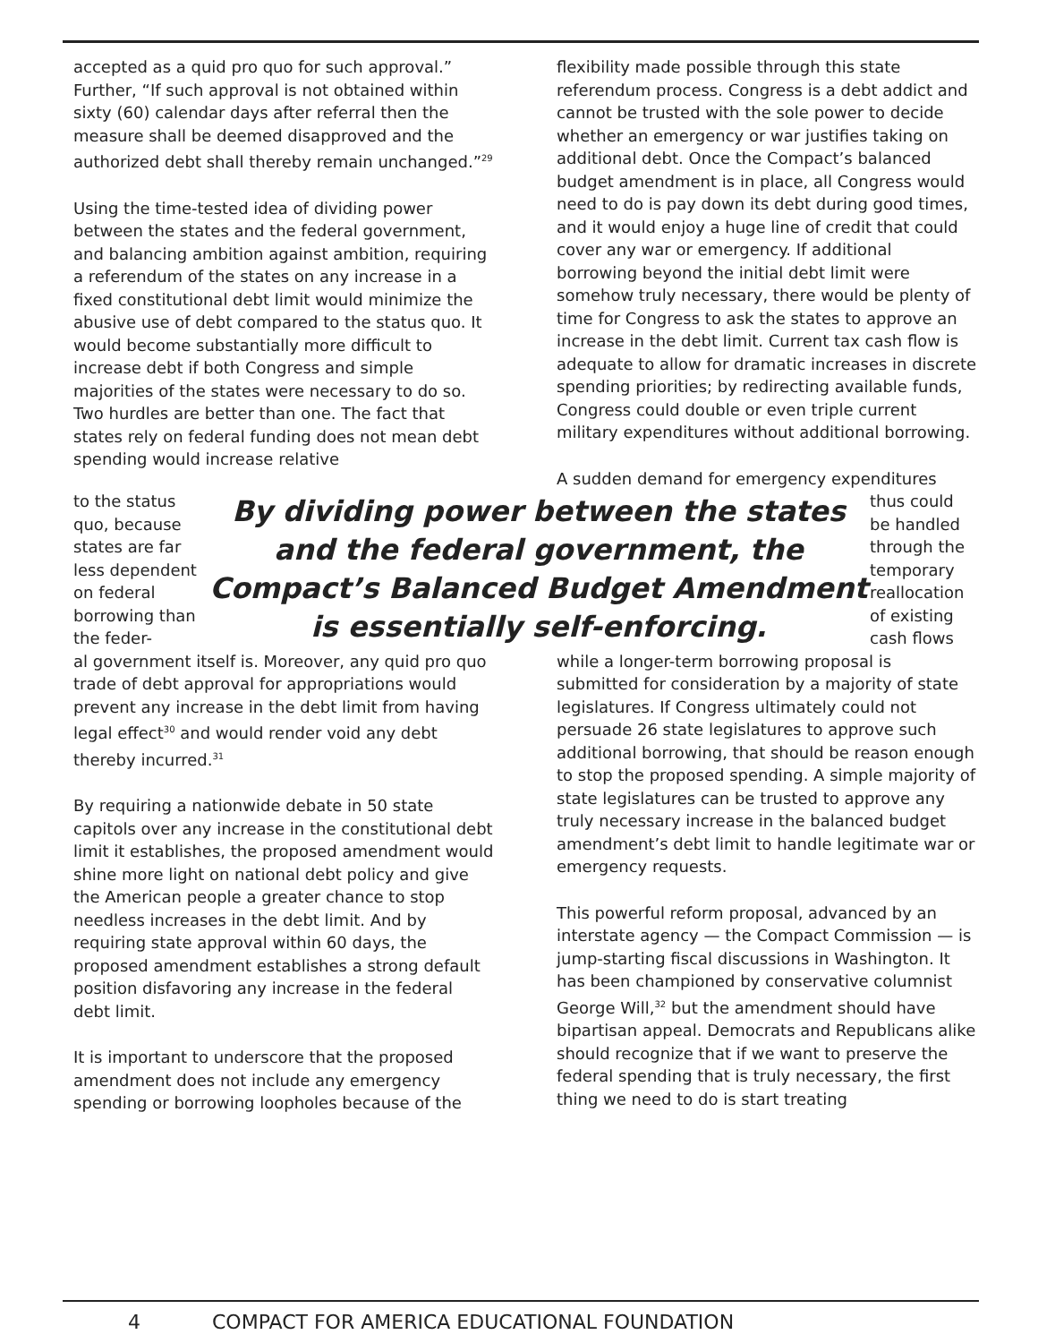accepted as a quid pro quo for such approval.” Further, “If such approval is not obtained within sixty (60) calendar days after referral then the measure shall be deemed disapproved and the authorized debt shall thereby remain unchanged.”<sup>29</sup>
Using the time-tested idea of dividing power between the states and the federal government, and balancing ambition against ambition, requiring a referendum of the states on any increase in a fixed constitutional debt limit would minimize the abusive use of debt compared to the status quo. It would become substantially more difficult to increase debt if both Congress and simple majorities of the states were necessary to do so. Two hurdles are better than one. The fact that states rely on federal funding does not mean debt spending would increase relative
flexibility made possible through this state referendum process. Congress is a debt addict and cannot be trusted with the sole power to decide whether an emergency or war justifies taking on additional debt. Once the Compact’s balanced budget amendment is in place, all Congress would need to do is pay down its debt during good times, and it would enjoy a huge line of credit that could cover any war or emergency. If additional borrowing beyond the initial debt limit were somehow truly necessary, there would be plenty of time for Congress to ask the states to approve an increase in the debt limit. Current tax cash flow is adequate to allow for dramatic increases in discrete spending priorities; by redirecting available funds, Congress could double or even triple current military expenditures without additional borrowing.
A sudden demand for emergency expenditures
to the status quo, because states are far less dependent on federal borrowing than the feder-
By dividing power between the states and the federal government, the Compact’s Balanced Budget Amendment is essentially self-enforcing.
thus could be handled through the temporary reallocation of existing cash flows
al government itself is. Moreover, any quid pro quo trade of debt approval for appropriations would prevent any increase in the debt limit from having legal effect<sup>30</sup> and would render void any debt thereby incurred.<sup>31</sup>
By requiring a nationwide debate in 50 state capitols over any increase in the constitutional debt limit it establishes, the proposed amendment would shine more light on national debt policy and give the American people a greater chance to stop needless increases in the debt limit. And by requiring state approval within 60 days, the proposed amendment establishes a strong default position disfavoring any increase in the federal debt limit.
It is important to underscore that the proposed amendment does not include any emergency spending or borrowing loopholes because of the
while a longer-term borrowing proposal is submitted for consideration by a majority of state legislatures. If Congress ultimately could not persuade 26 state legislatures to approve such additional borrowing, that should be reason enough to stop the proposed spending. A simple majority of state legislatures can be trusted to approve any truly necessary increase in the balanced budget amendment’s debt limit to handle legitimate war or emergency requests.
This powerful reform proposal, advanced by an interstate agency — the Compact Commission — is jump-starting fiscal discussions in Washington. It has been championed by conservative columnist George Will,<sup>32</sup> but the amendment should have bipartisan appeal. Democrats and Republicans alike should recognize that if we want to preserve the federal spending that is truly necessary, the first thing we need to do is start treating
4 COMPACT FOR AMERICA EDUCATIONAL FOUNDATION